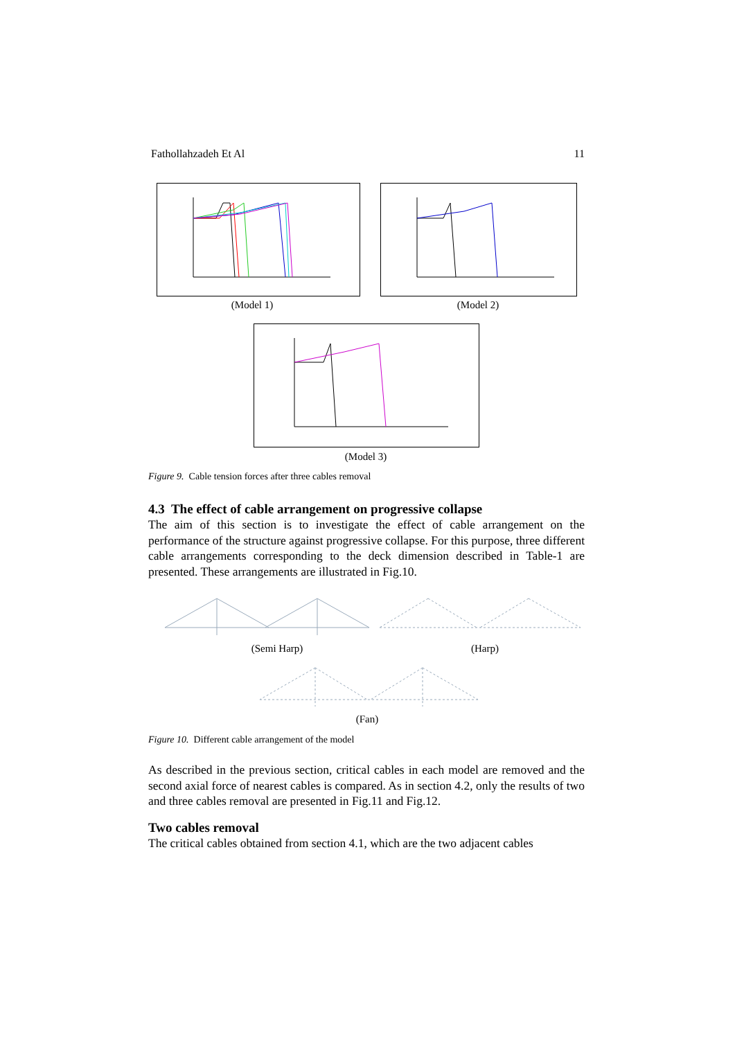Fathollahzadeh Et Al 11
(Model 1) (Model 2)
(Model 3)
Figure 9. Cable tension forces after three cables removal
4.3 The effect of cable arrangement on progressive collapse
The aim of this section is to investigate the effect of cable arrangement on the performance of the structure against progressive collapse. For this purpose, three different cable arrangements corresponding to the deck dimension described in Table-1 are presented. These arrangements are illustrated in Fig.10.
(Semi Harp) (Harp)
(Fan)
Figure 10. Different cable arrangement of the model
As described in the previous section, critical cables in each model are removed and the second axial force of nearest cables is compared. As in section 4.2, only the results of two and three cables removal are presented in Fig.11 and Fig.12.
Two cables removal
The critical cables obtained from section 4.1, which are the two adjacent cables